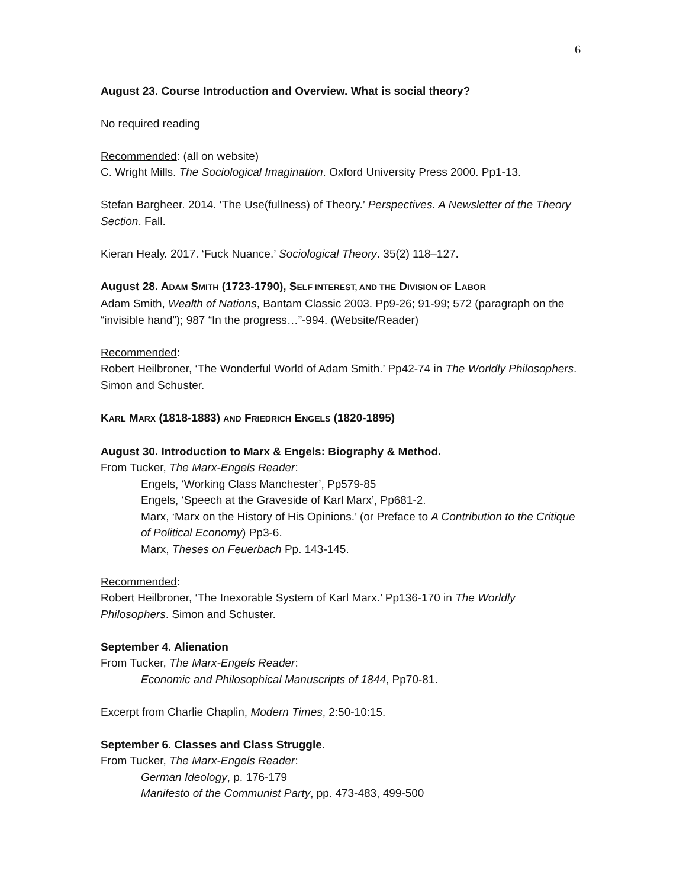6
August 23. Course Introduction and Overview. What is social theory?
No required reading
Recommended: (all on website)
C. Wright Mills. The Sociological Imagination. Oxford University Press 2000. Pp1-13.
Stefan Bargheer. 2014. ‘The Use(fullness) of Theory.’ Perspectives. A Newsletter of the Theory Section. Fall.
Kieran Healy. 2017. ‘Fuck Nuance.’ Sociological Theory. 35(2) 118–127.
August 28. ADAM SMITH (1723-1790), SELF INTEREST, AND THE DIVISION OF LABOR
Adam Smith, Wealth of Nations, Bantam Classic 2003. Pp9-26; 91-99; 572 (paragraph on the “invisible hand”); 987 “In the progress…”-994. (Website/Reader)
Recommended:
Robert Heilbroner, ‘The Wonderful World of Adam Smith.’ Pp42-74 in The Worldly Philosophers. Simon and Schuster.
KARL MARX (1818-1883) AND FRIEDRICH ENGELS (1820-1895)
August 30. Introduction to Marx & Engels: Biography & Method.
From Tucker, The Marx-Engels Reader:
Engels, ‘Working Class Manchester’, Pp579-85
Engels, ‘Speech at the Graveside of Karl Marx’, Pp681-2.
Marx, ‘Marx on the History of His Opinions.’ (or Preface to A Contribution to the Critique of Political Economy) Pp3-6.
Marx, Theses on Feuerbach Pp. 143-145.
Recommended:
Robert Heilbroner, ‘The Inexorable System of Karl Marx.’ Pp136-170 in The Worldly Philosophers. Simon and Schuster.
September 4. Alienation
From Tucker, The Marx-Engels Reader:
Economic and Philosophical Manuscripts of 1844, Pp70-81.
Excerpt from Charlie Chaplin, Modern Times, 2:50-10:15.
September 6. Classes and Class Struggle.
From Tucker, The Marx-Engels Reader:
German Ideology, p. 176-179
Manifesto of the Communist Party, pp. 473-483, 499-500